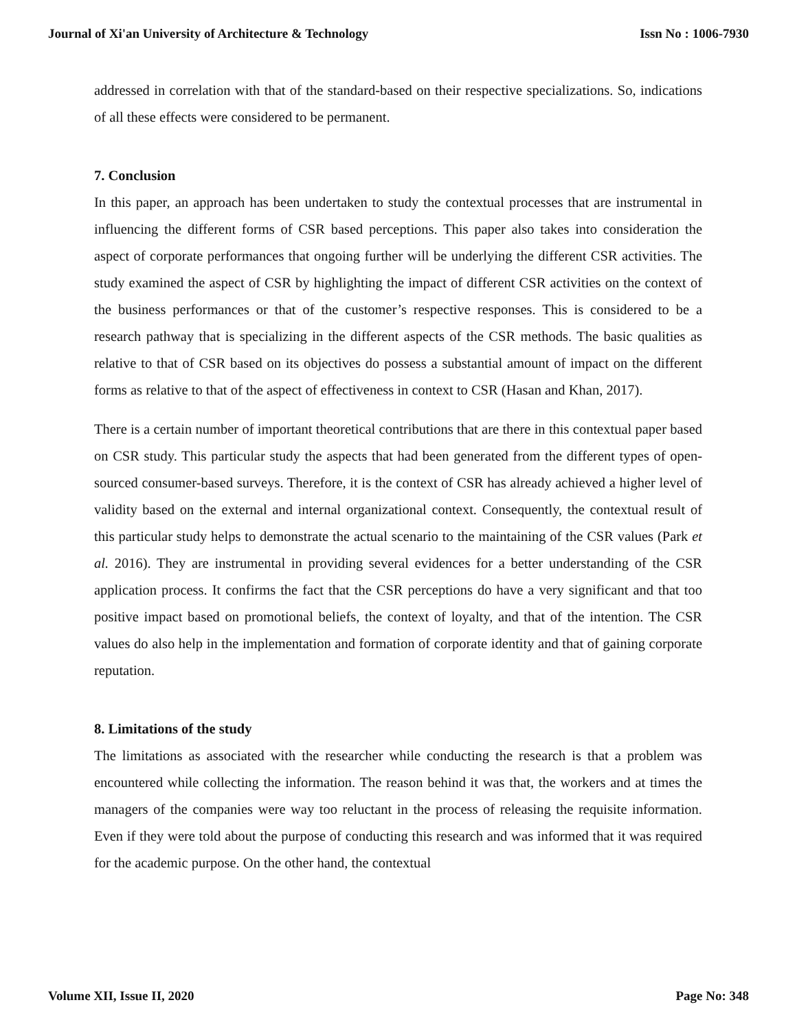Journal of Xi'an University of Architecture & Technology Issn No : 1006-7930
addressed in correlation with that of the standard-based on their respective specializations. So, indications of all these effects were considered to be permanent.
7. Conclusion
In this paper, an approach has been undertaken to study the contextual processes that are instrumental in influencing the different forms of CSR based perceptions. This paper also takes into consideration the aspect of corporate performances that ongoing further will be underlying the different CSR activities. The study examined the aspect of CSR by highlighting the impact of different CSR activities on the context of the business performances or that of the customer’s respective responses. This is considered to be a research pathway that is specializing in the different aspects of the CSR methods. The basic qualities as relative to that of CSR based on its objectives do possess a substantial amount of impact on the different forms as relative to that of the aspect of effectiveness in context to CSR (Hasan and Khan, 2017).
There is a certain number of important theoretical contributions that are there in this contextual paper based on CSR study. This particular study the aspects that had been generated from the different types of open-sourced consumer-based surveys. Therefore, it is the context of CSR has already achieved a higher level of validity based on the external and internal organizational context. Consequently, the contextual result of this particular study helps to demonstrate the actual scenario to the maintaining of the CSR values (Park et al. 2016). They are instrumental in providing several evidences for a better understanding of the CSR application process. It confirms the fact that the CSR perceptions do have a very significant and that too positive impact based on promotional beliefs, the context of loyalty, and that of the intention. The CSR values do also help in the implementation and formation of corporate identity and that of gaining corporate reputation.
8. Limitations of the study
The limitations as associated with the researcher while conducting the research is that a problem was encountered while collecting the information. The reason behind it was that, the workers and at times the managers of the companies were way too reluctant in the process of releasing the requisite information. Even if they were told about the purpose of conducting this research and was informed that it was required for the academic purpose. On the other hand, the contextual
Volume XII, Issue II, 2020 Page No: 348